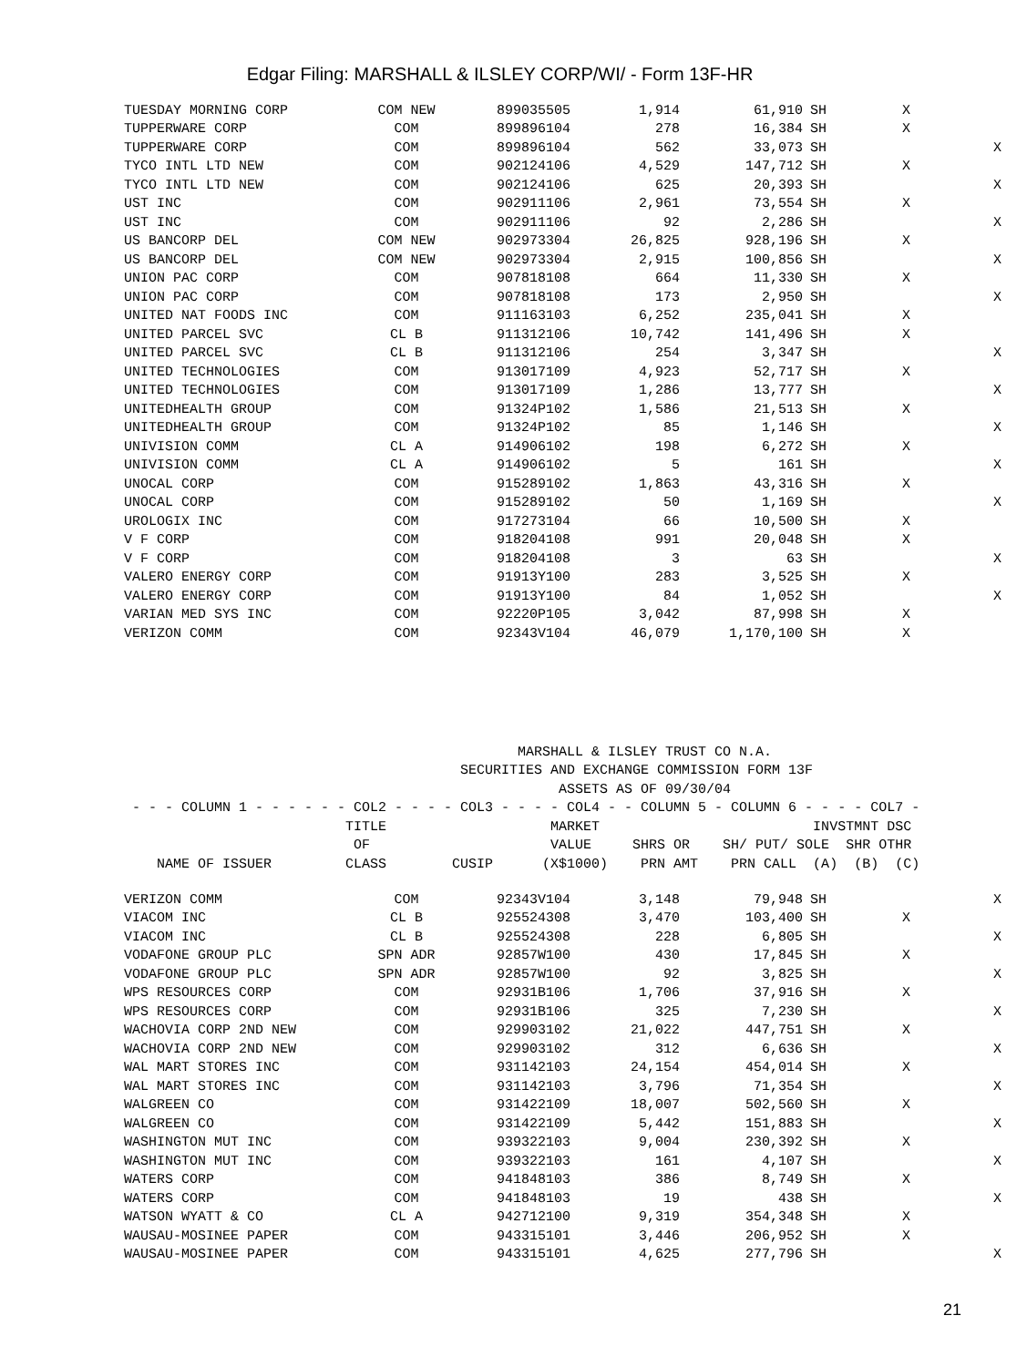Edgar Filing: MARSHALL & ILSLEY CORP/WI/ - Form 13F-HR
| TUESDAY MORNING CORP | COM NEW | 899035505 | 1,914 | 61,910 | SH | X | |
| TUPPERWARE CORP | COM | 899896104 | 278 | 16,384 | SH | X | |
| TUPPERWARE CORP | COM | 899896104 | 562 | 33,073 | SH | | X |
| TYCO INTL LTD NEW | COM | 902124106 | 4,529 | 147,712 | SH | X | |
| TYCO INTL LTD NEW | COM | 902124106 | 625 | 20,393 | SH | | X |
| UST INC | COM | 902911106 | 2,961 | 73,554 | SH | X | |
| UST INC | COM | 902911106 | 92 | 2,286 | SH | | X |
| US BANCORP DEL | COM NEW | 902973304 | 26,825 | 928,196 | SH | X | |
| US BANCORP DEL | COM NEW | 902973304 | 2,915 | 100,856 | SH | | X |
| UNION PAC CORP | COM | 907818108 | 664 | 11,330 | SH | X | |
| UNION PAC CORP | COM | 907818108 | 173 | 2,950 | SH | | X |
| UNITED NAT FOODS INC | COM | 911163103 | 6,252 | 235,041 | SH | X | |
| UNITED PARCEL SVC | CL B | 911312106 | 10,742 | 141,496 | SH | X | |
| UNITED PARCEL SVC | CL B | 911312106 | 254 | 3,347 | SH | | X |
| UNITED TECHNOLOGIES | COM | 913017109 | 4,923 | 52,717 | SH | X | |
| UNITED TECHNOLOGIES | COM | 913017109 | 1,286 | 13,777 | SH | | X |
| UNITEDHEALTH GROUP | COM | 91324P102 | 1,586 | 21,513 | SH | X | |
| UNITEDHEALTH GROUP | COM | 91324P102 | 85 | 1,146 | SH | | X |
| UNIVISION COMM | CL A | 914906102 | 198 | 6,272 | SH | X | |
| UNIVISION COMM | CL A | 914906102 | 5 | 161 | SH | | X |
| UNOCAL CORP | COM | 915289102 | 1,863 | 43,316 | SH | X | |
| UNOCAL CORP | COM | 915289102 | 50 | 1,169 | SH | | X |
| UROLOGIX INC | COM | 917273104 | 66 | 10,500 | SH | X | |
| V F CORP | COM | 918204108 | 991 | 20,048 | SH | X | |
| V F CORP | COM | 918204108 | 3 | 63 | SH | | X |
| VALERO ENERGY CORP | COM | 91913Y100 | 283 | 3,525 | SH | X | |
| VALERO ENERGY CORP | COM | 91913Y100 | 84 | 1,052 | SH | | X |
| VARIAN MED SYS INC | COM | 92220P105 | 3,042 | 87,998 | SH | X | |
| VERIZON COMM | COM | 92343V104 | 46,079 | 1,170,100 | SH | X | |
MARSHALL & ILSLEY TRUST CO N.A. SECURITIES AND EXCHANGE COMMISSION FORM 13F ASSETS AS OF 09/30/04 - - - COLUMN 1 - - - - - - COL2 - - - - COL3 - - - - COL4 - - COLUMN 5 - COLUMN 6 - - - - COL7 - TITLE MARKET INVSTMNT DSC OF VALUE SHRS OR SH/ PUT/ SOLE SHR OTHR NAME OF ISSUER CLASS CUSIP (X$1000) PRN AMT PRN CALL (A) (B) (C)
| VERIZON COMM | COM | 92343V104 | 3,148 | 79,948 | SH | | X |
| VIACOM INC | CL B | 925524308 | 3,470 | 103,400 | SH | X | |
| VIACOM INC | CL B | 925524308 | 228 | 6,805 | SH | | X |
| VODAFONE GROUP PLC | SPN ADR | 92857W100 | 430 | 17,845 | SH | X | |
| VODAFONE GROUP PLC | SPN ADR | 92857W100 | 92 | 3,825 | SH | | X |
| WPS RESOURCES CORP | COM | 92931B106 | 1,706 | 37,916 | SH | X | |
| WPS RESOURCES CORP | COM | 92931B106 | 325 | 7,230 | SH | | X |
| WACHOVIA CORP 2ND NEW | COM | 929903102 | 21,022 | 447,751 | SH | X | |
| WACHOVIA CORP 2ND NEW | COM | 929903102 | 312 | 6,636 | SH | | X |
| WAL MART STORES INC | COM | 931142103 | 24,154 | 454,014 | SH | X | |
| WAL MART STORES INC | COM | 931142103 | 3,796 | 71,354 | SH | | X |
| WALGREEN CO | COM | 931422109 | 18,007 | 502,560 | SH | X | |
| WALGREEN CO | COM | 931422109 | 5,442 | 151,883 | SH | | X |
| WASHINGTON MUT INC | COM | 939322103 | 9,004 | 230,392 | SH | X | |
| WASHINGTON MUT INC | COM | 939322103 | 161 | 4,107 | SH | | X |
| WATERS CORP | COM | 941848103 | 386 | 8,749 | SH | X | |
| WATERS CORP | COM | 941848103 | 19 | 438 | SH | | X |
| WATSON WYATT & CO | CL A | 942712100 | 9,319 | 354,348 | SH | X | |
| WAUSAU-MOSINEE PAPER | COM | 943315101 | 3,446 | 206,952 | SH | X | |
| WAUSAU-MOSINEE PAPER | COM | 943315101 | 4,625 | 277,796 | SH | | X |
21